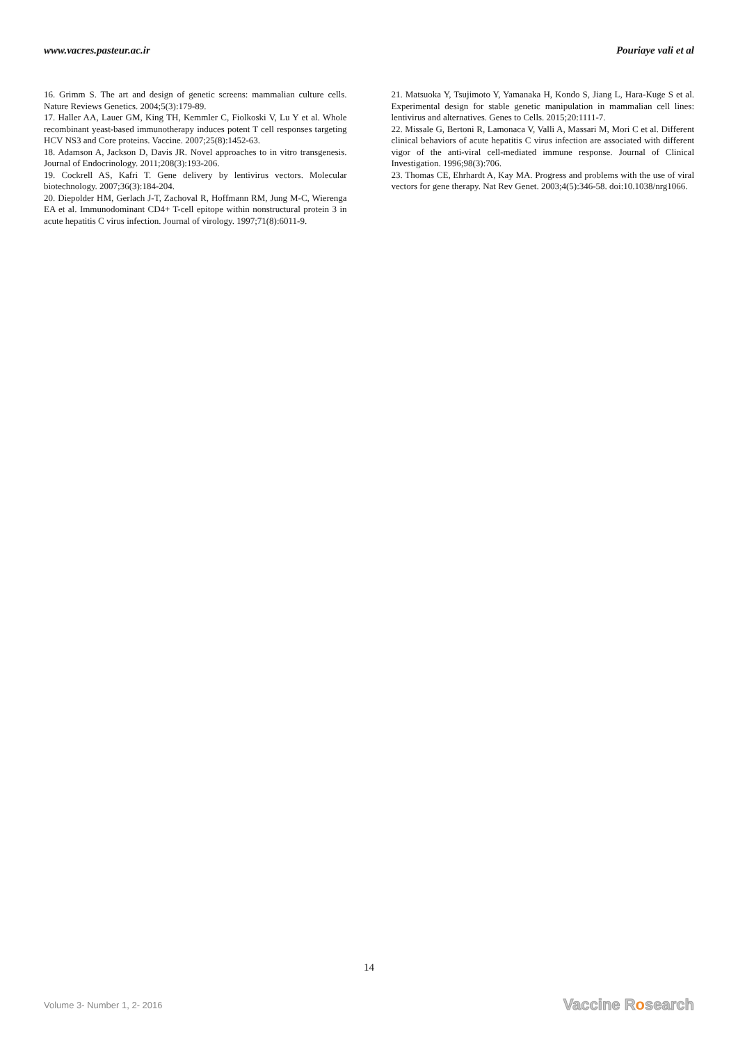www.vacres.pasteur.ac.ir Pouriaye vali et al
16. Grimm S. The art and design of genetic screens: mammalian culture cells. Nature Reviews Genetics. 2004;5(3):179-89.
17. Haller AA, Lauer GM, King TH, Kemmler C, Fiolkoski V, Lu Y et al. Whole recombinant yeast-based immunotherapy induces potent T cell responses targeting HCV NS3 and Core proteins. Vaccine. 2007;25(8):1452-63.
18. Adamson A, Jackson D, Davis JR. Novel approaches to in vitro transgenesis. Journal of Endocrinology. 2011;208(3):193-206.
19. Cockrell AS, Kafri T. Gene delivery by lentivirus vectors. Molecular biotechnology. 2007;36(3):184-204.
20. Diepolder HM, Gerlach J-T, Zachoval R, Hoffmann RM, Jung M-C, Wierenga EA et al. Immunodominant CD4+ T-cell epitope within nonstructural protein 3 in acute hepatitis C virus infection. Journal of virology. 1997;71(8):6011-9.
21. Matsuoka Y, Tsujimoto Y, Yamanaka H, Kondo S, Jiang L, Hara-Kuge S et al. Experimental design for stable genetic manipulation in mammalian cell lines: lentivirus and alternatives. Genes to Cells. 2015;20:1111-7.
22. Missale G, Bertoni R, Lamonaca V, Valli A, Massari M, Mori C et al. Different clinical behaviors of acute hepatitis C virus infection are associated with different vigor of the anti-viral cell-mediated immune response. Journal of Clinical Investigation. 1996;98(3):706.
23. Thomas CE, Ehrhardt A, Kay MA. Progress and problems with the use of viral vectors for gene therapy. Nat Rev Genet. 2003;4(5):346-58. doi:10.1038/nrg1066.
14
Volume 3- Number 1, 2- 2016
Vaccine Rosearch